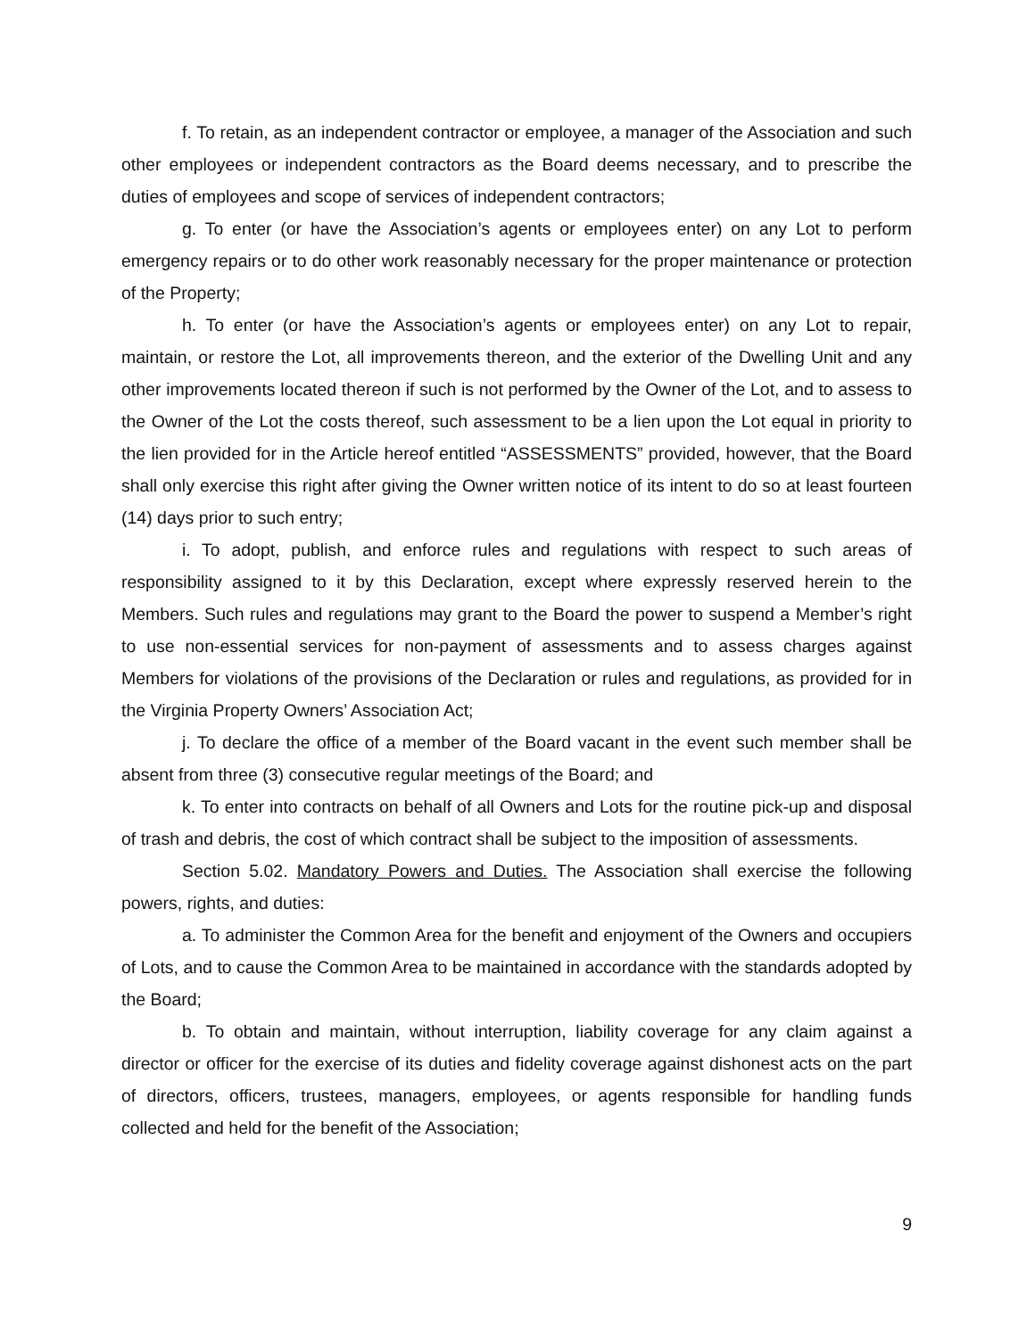f. To retain, as an independent contractor or employee, a manager of the Association and such other employees or independent contractors as the Board deems necessary, and to prescribe the duties of employees and scope of services of independent contractors;
g. To enter (or have the Association’s agents or employees enter) on any Lot to perform emergency repairs or to do other work reasonably necessary for the proper maintenance or protection of the Property;
h. To enter (or have the Association’s agents or employees enter) on any Lot to repair, maintain, or restore the Lot, all improvements thereon, and the exterior of the Dwelling Unit and any other improvements located thereon if such is not performed by the Owner of the Lot, and to assess to the Owner of the Lot the costs thereof, such assessment to be a lien upon the Lot equal in priority to the lien provided for in the Article hereof entitled “ASSESSMENTS” provided, however, that the Board shall only exercise this right after giving the Owner written notice of its intent to do so at least fourteen (14) days prior to such entry;
i. To adopt, publish, and enforce rules and regulations with respect to such areas of responsibility assigned to it by this Declaration, except where expressly reserved herein to the Members. Such rules and regulations may grant to the Board the power to suspend a Member’s right to use non-essential services for non-payment of assessments and to assess charges against Members for violations of the provisions of the Declaration or rules and regulations, as provided for in the Virginia Property Owners’ Association Act;
j. To declare the office of a member of the Board vacant in the event such member shall be absent from three (3) consecutive regular meetings of the Board; and
k. To enter into contracts on behalf of all Owners and Lots for the routine pick-up and disposal of trash and debris, the cost of which contract shall be subject to the imposition of assessments.
Section 5.02. Mandatory Powers and Duties. The Association shall exercise the following powers, rights, and duties:
a. To administer the Common Area for the benefit and enjoyment of the Owners and occupiers of Lots, and to cause the Common Area to be maintained in accordance with the standards adopted by the Board;
b. To obtain and maintain, without interruption, liability coverage for any claim against a director or officer for the exercise of its duties and fidelity coverage against dishonest acts on the part of directors, officers, trustees, managers, employees, or agents responsible for handling funds collected and held for the benefit of the Association;
9